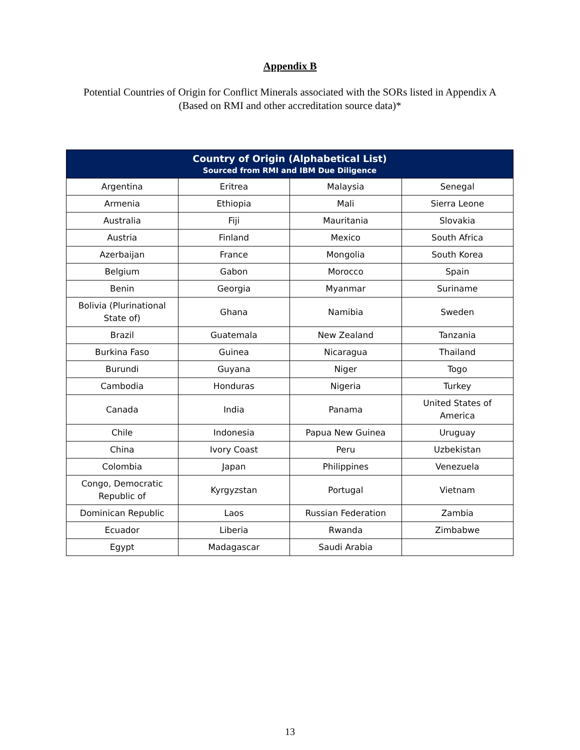Appendix B
Potential Countries of Origin for Conflict Minerals associated with the SORs listed in Appendix A
(Based on RMI and other accreditation source data)*
| Country of Origin (Alphabetical List) Sourced from RMI and IBM Due Diligence | | | |
| --- | --- | --- | --- |
| Argentina | Eritrea | Malaysia | Senegal |
| Armenia | Ethiopia | Mali | Sierra Leone |
| Australia | Fiji | Mauritania | Slovakia |
| Austria | Finland | Mexico | South Africa |
| Azerbaijan | France | Mongolia | South Korea |
| Belgium | Gabon | Morocco | Spain |
| Benin | Georgia | Myanmar | Suriname |
| Bolivia (Plurinational State of) | Ghana | Namibia | Sweden |
| Brazil | Guatemala | New Zealand | Tanzania |
| Burkina Faso | Guinea | Nicaragua | Thailand |
| Burundi | Guyana | Niger | Togo |
| Cambodia | Honduras | Nigeria | Turkey |
| Canada | India | Panama | United States of America |
| Chile | Indonesia | Papua New Guinea | Uruguay |
| China | Ivory Coast | Peru | Uzbekistan |
| Colombia | Japan | Philippines | Venezuela |
| Congo, Democratic Republic of | Kyrgyzstan | Portugal | Vietnam |
| Dominican Republic | Laos | Russian Federation | Zambia |
| Ecuador | Liberia | Rwanda | Zimbabwe |
| Egypt | Madagascar | Saudi Arabia | |
13